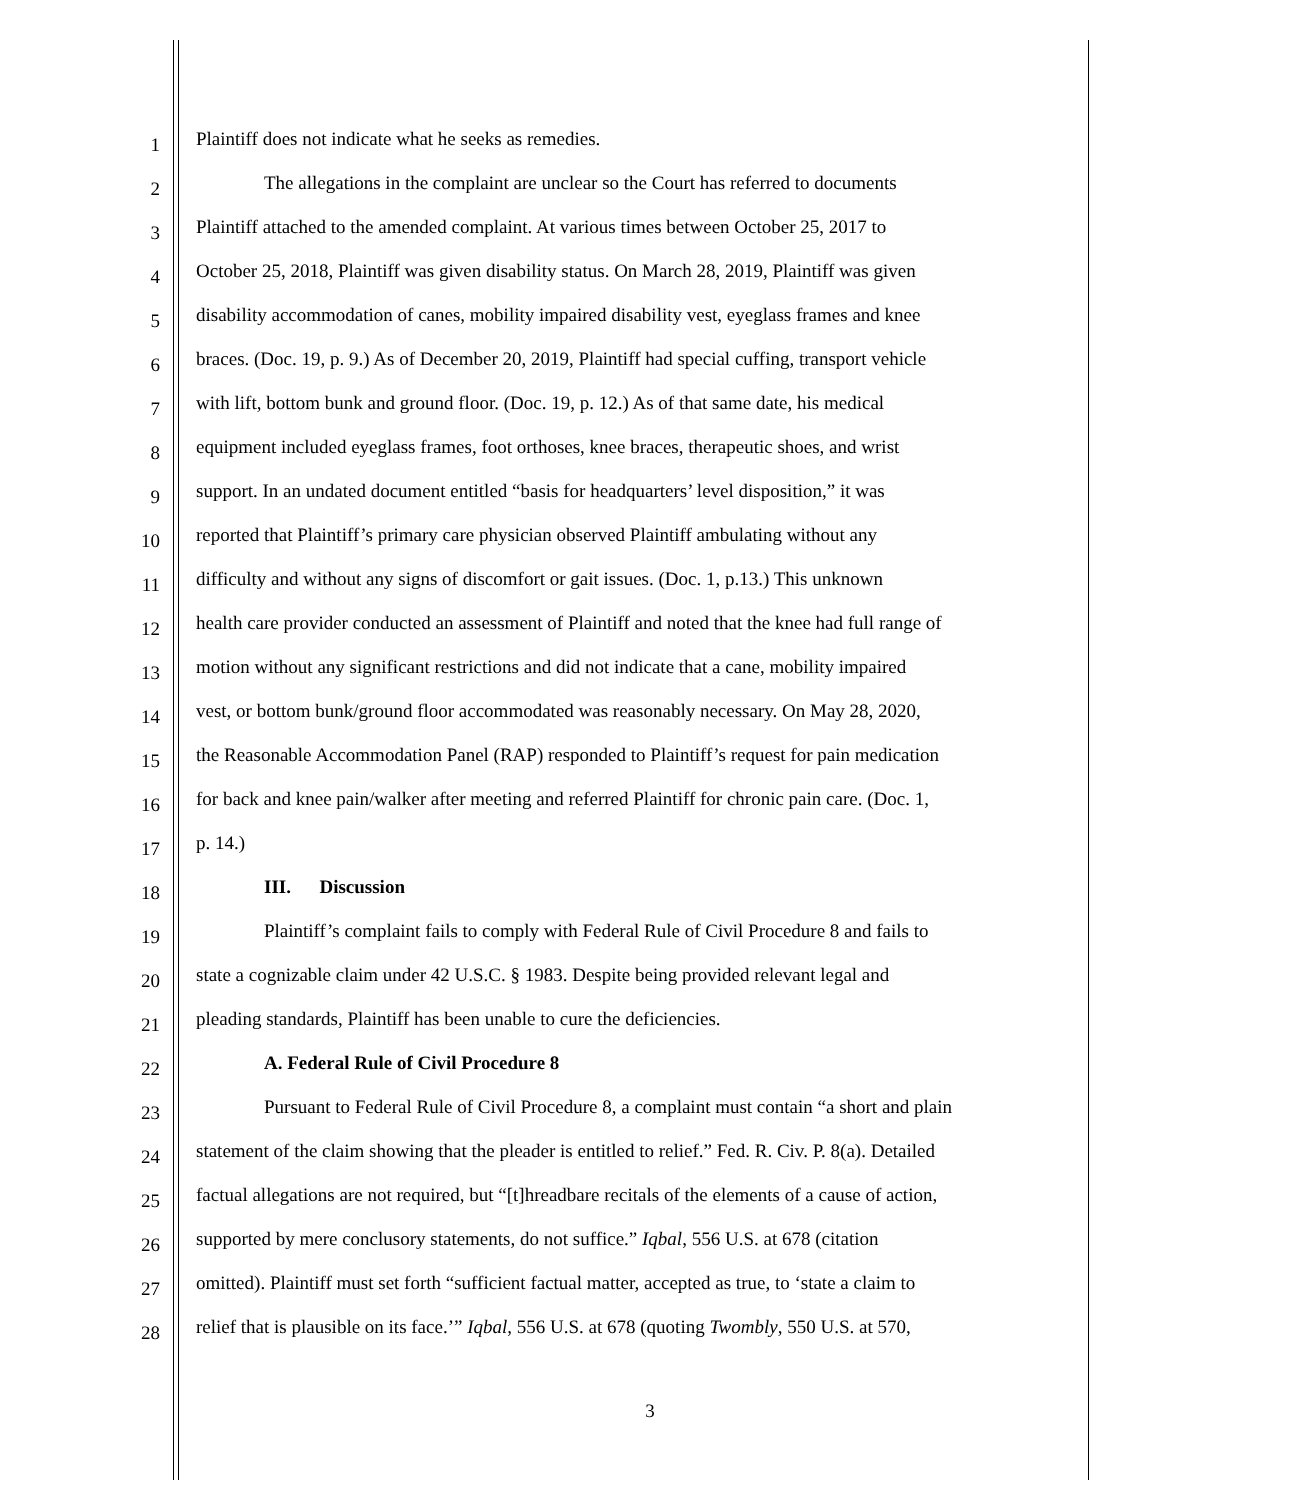1
Plaintiff does not indicate what he seeks as remedies.
2
The allegations in the complaint are unclear so the Court has referred to documents
3
Plaintiff attached to the amended complaint. At various times between October 25, 2017 to
4
October 25, 2018, Plaintiff was given disability status. On March 28, 2019, Plaintiff was given
5
disability accommodation of canes, mobility impaired disability vest, eyeglass frames and knee
6
braces. (Doc. 19, p. 9.) As of December 20, 2019, Plaintiff had special cuffing, transport vehicle
7
with lift, bottom bunk and ground floor. (Doc. 19, p. 12.) As of that same date, his medical
8
equipment included eyeglass frames, foot orthoses, knee braces, therapeutic shoes, and wrist
9
support. In an undated document entitled “basis for headquarters’ level disposition,” it was
10
reported that Plaintiff’s primary care physician observed Plaintiff ambulating without any
11
difficulty and without any signs of discomfort or gait issues. (Doc. 1, p.13.) This unknown
12
health care provider conducted an assessment of Plaintiff and noted that the knee had full range of
13
motion without any significant restrictions and did not indicate that a cane, mobility impaired
14
vest, or bottom bunk/ground floor accommodated was reasonably necessary. On May 28, 2020,
15
the Reasonable Accommodation Panel (RAP) responded to Plaintiff’s request for pain medication
16
for back and knee pain/walker after meeting and referred Plaintiff for chronic pain care. (Doc. 1,
17
p. 14.)
18
III. Discussion
19
Plaintiff’s complaint fails to comply with Federal Rule of Civil Procedure 8 and fails to
20
state a cognizable claim under 42 U.S.C. § 1983. Despite being provided relevant legal and
21
pleading standards, Plaintiff has been unable to cure the deficiencies.
22
A. Federal Rule of Civil Procedure 8
23
Pursuant to Federal Rule of Civil Procedure 8, a complaint must contain “a short and plain
24
statement of the claim showing that the pleader is entitled to relief.” Fed. R. Civ. P. 8(a). Detailed
25
factual allegations are not required, but “[t]hreadbare recitals of the elements of a cause of action,
26
supported by mere conclusory statements, do not suffice.” Iqbal, 556 U.S. at 678 (citation
27
omitted). Plaintiff must set forth “sufficient factual matter, accepted as true, to ‘state a claim to
28
relief that is plausible on its face.’” Iqbal, 556 U.S. at 678 (quoting Twombly, 550 U.S. at 570,
3